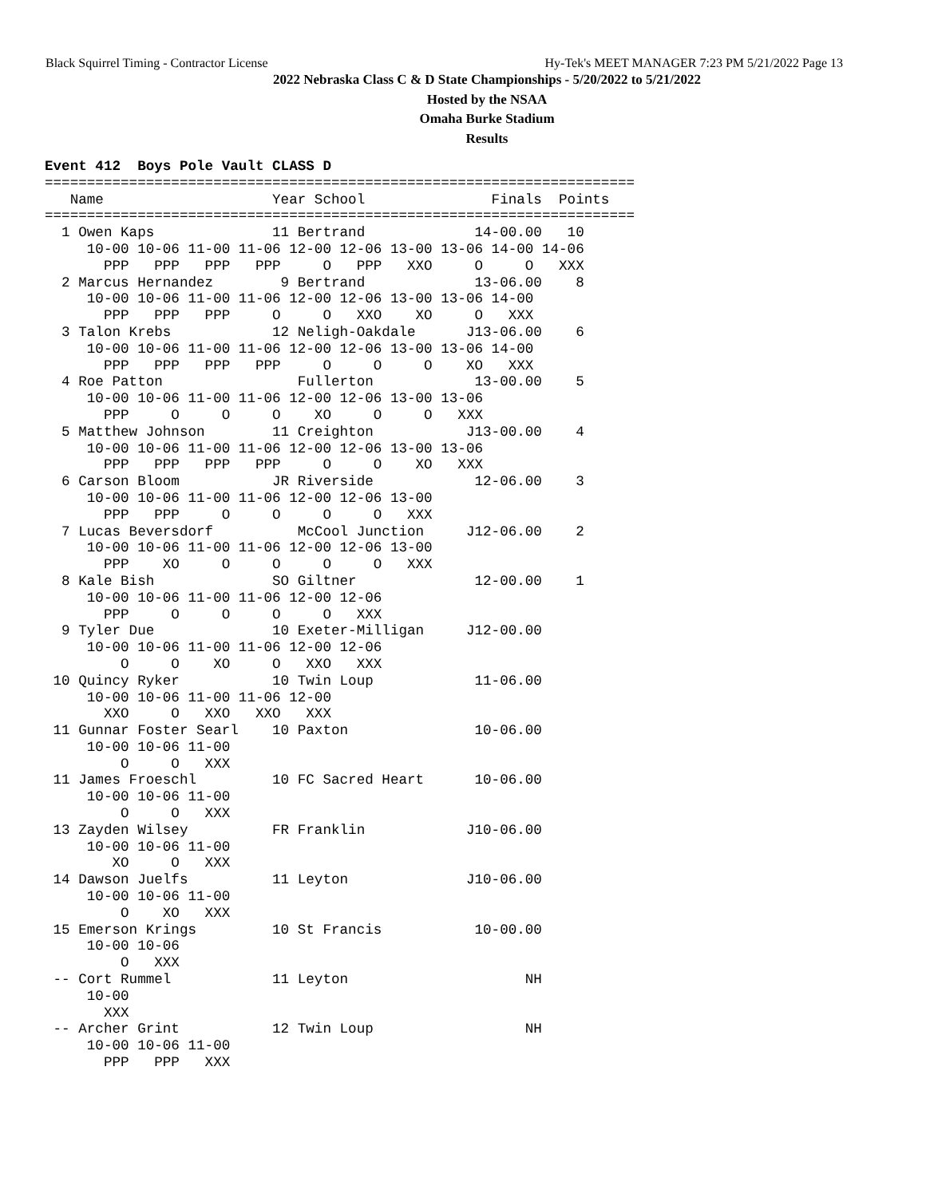Black Squirrel Timing - Contractor License Hy-Tek's MEET MANAGER 7:23 PM 5/21/2022 Page 13
2022 Nebraska Class C & D State Championships - 5/20/2022 to 5/21/2022
Hosted by the NSAA
Omaha Burke Stadium
Results
Event 412  Boys Pole Vault CLASS D
======================================================================
   Name                    Year School               Finals  Points
======================================================================
  1 Owen Kaps              11 Bertrand             14-00.00   10
     10-00 10-06 11-00 11-06 12-00 12-06 13-00 13-06 14-00 14-06
       PPP   PPP   PPP   PPP     O   PPP   XXO     O     O   XXX
  2 Marcus Hernandez        9 Bertrand             13-06.00    8
     10-00 10-06 11-00 11-06 12-00 12-06 13-00 13-06 14-00
       PPP   PPP   PPP     O     O   XXO    XO     O   XXX
  3 Talon Krebs            12 Neligh-Oakdale      J13-06.00    6
     10-00 10-06 11-00 11-06 12-00 12-06 13-00 13-06 14-00
       PPP   PPP   PPP   PPP     O     O     O    XO   XXX
  4 Roe Patton                Fullerton            13-00.00    5
     10-00 10-06 11-00 11-06 12-00 12-06 13-00 13-06
       PPP     O     O     O    XO     O     O   XXX
  5 Matthew Johnson        11 Creighton           J13-00.00    4
     10-00 10-06 11-00 11-06 12-00 12-06 13-00 13-06
       PPP   PPP   PPP   PPP     O     O    XO   XXX
  6 Carson Bloom           JR Riverside            12-06.00    3
     10-00 10-06 11-00 11-06 12-00 12-06 13-00
       PPP   PPP     O     O     O     O   XXX
  7 Lucas Beversdorf          McCool Junction     J12-06.00    2
     10-00 10-06 11-00 11-06 12-00 12-06 13-00
       PPP    XO     O     O     O     O   XXX
  8 Kale Bish              SO Giltner              12-00.00    1
     10-00 10-06 11-00 11-06 12-00 12-06
       PPP     O     O     O     O   XXX
  9 Tyler Due              10 Exeter-Milligan     J12-00.00
     10-00 10-06 11-00 11-06 12-00 12-06
         O     O    XO     O   XXO   XXX
 10 Quincy Ryker           10 Twin Loup            11-06.00
     10-00 10-06 11-00 11-06 12-00
       XXO     O   XXO   XXO   XXX
 11 Gunnar Foster Searl    10 Paxton               10-06.00
     10-00 10-06 11-00
         O     O   XXX
 11 James Froeschl         10 FC Sacred Heart      10-06.00
     10-00 10-06 11-00
         O     O   XXX
 13 Zayden Wilsey          FR Franklin            J10-06.00
     10-00 10-06 11-00
        XO     O   XXX
 14 Dawson Juelfs          11 Leyton              J10-06.00
     10-00 10-06 11-00
         O    XO   XXX
 15 Emerson Krings         10 St Francis           10-00.00
     10-00 10-06
         O   XXX
 -- Cort Rummel            11 Leyton                     NH
     10-00
       XXX
 -- Archer Grint           12 Twin Loup                  NH
     10-00 10-06 11-00
       PPP   PPP   XXX